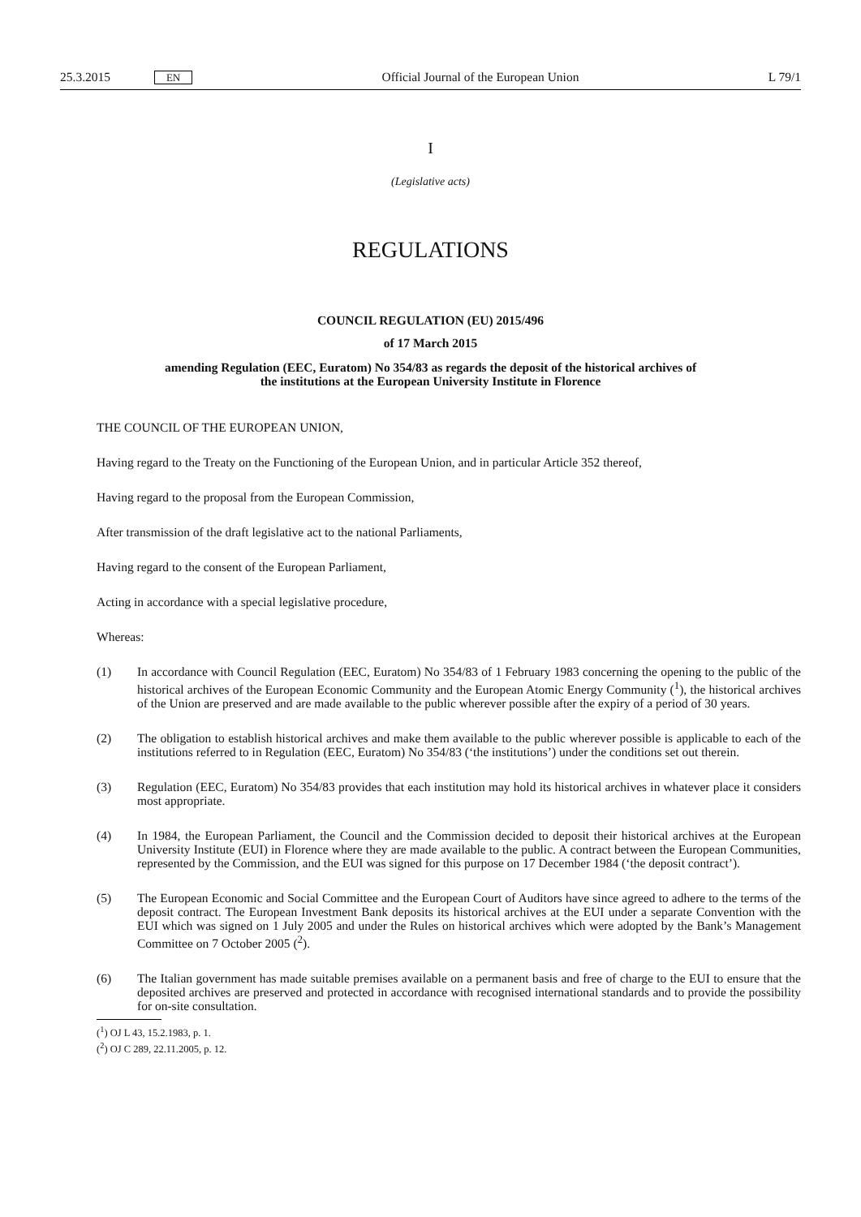25.3.2015 EN Official Journal of the European Union L 79/1
I
(Legislative acts)
REGULATIONS
COUNCIL REGULATION (EU) 2015/496
of 17 March 2015
amending Regulation (EEC, Euratom) No 354/83 as regards the deposit of the historical archives of
the institutions at the European University Institute in Florence
THE COUNCIL OF THE EUROPEAN UNION,
Having regard to the Treaty on the Functioning of the European Union, and in particular Article 352 thereof,
Having regard to the proposal from the European Commission,
After transmission of the draft legislative act to the national Parliaments,
Having regard to the consent of the European Parliament,
Acting in accordance with a special legislative procedure,
Whereas:
(1) In accordance with Council Regulation (EEC, Euratom) No 354/83 of 1 February 1983 concerning the opening to the public of the historical archives of the European Economic Community and the European Atomic Energy Community (<sup>1</sup>), the historical archives of the Union are preserved and are made available to the public wherever possible after the expiry of a period of 30 years.
(2) The obligation to establish historical archives and make them available to the public wherever possible is applicable to each of the institutions referred to in Regulation (EEC, Euratom) No 354/83 (‘the institutions’) under the conditions set out therein.
(3) Regulation (EEC, Euratom) No 354/83 provides that each institution may hold its historical archives in whatever place it considers most appropriate.
(4) In 1984, the European Parliament, the Council and the Commission decided to deposit their historical archives at the European University Institute (EUI) in Florence where they are made available to the public. A contract between the European Communities, represented by the Commission, and the EUI was signed for this purpose on 17 December 1984 (‘the deposit contract’).
(5) The European Economic and Social Committee and the European Court of Auditors have since agreed to adhere to the terms of the deposit contract. The European Investment Bank deposits its historical archives at the EUI under a separate Convention with the EUI which was signed on 1 July 2005 and under the Rules on historical archives which were adopted by the Bank’s Management Committee on 7 October 2005 (<sup>2</sup>).
(6) The Italian government has made suitable premises available on a permanent basis and free of charge to the EUI to ensure that the deposited archives are preserved and protected in accordance with recognised international standards and to provide the possibility for on-site consultation.
(<sup>1</sup>) OJ L 43, 15.2.1983, p. 1.
(<sup>2</sup>) OJ C 289, 22.11.2005, p. 12.